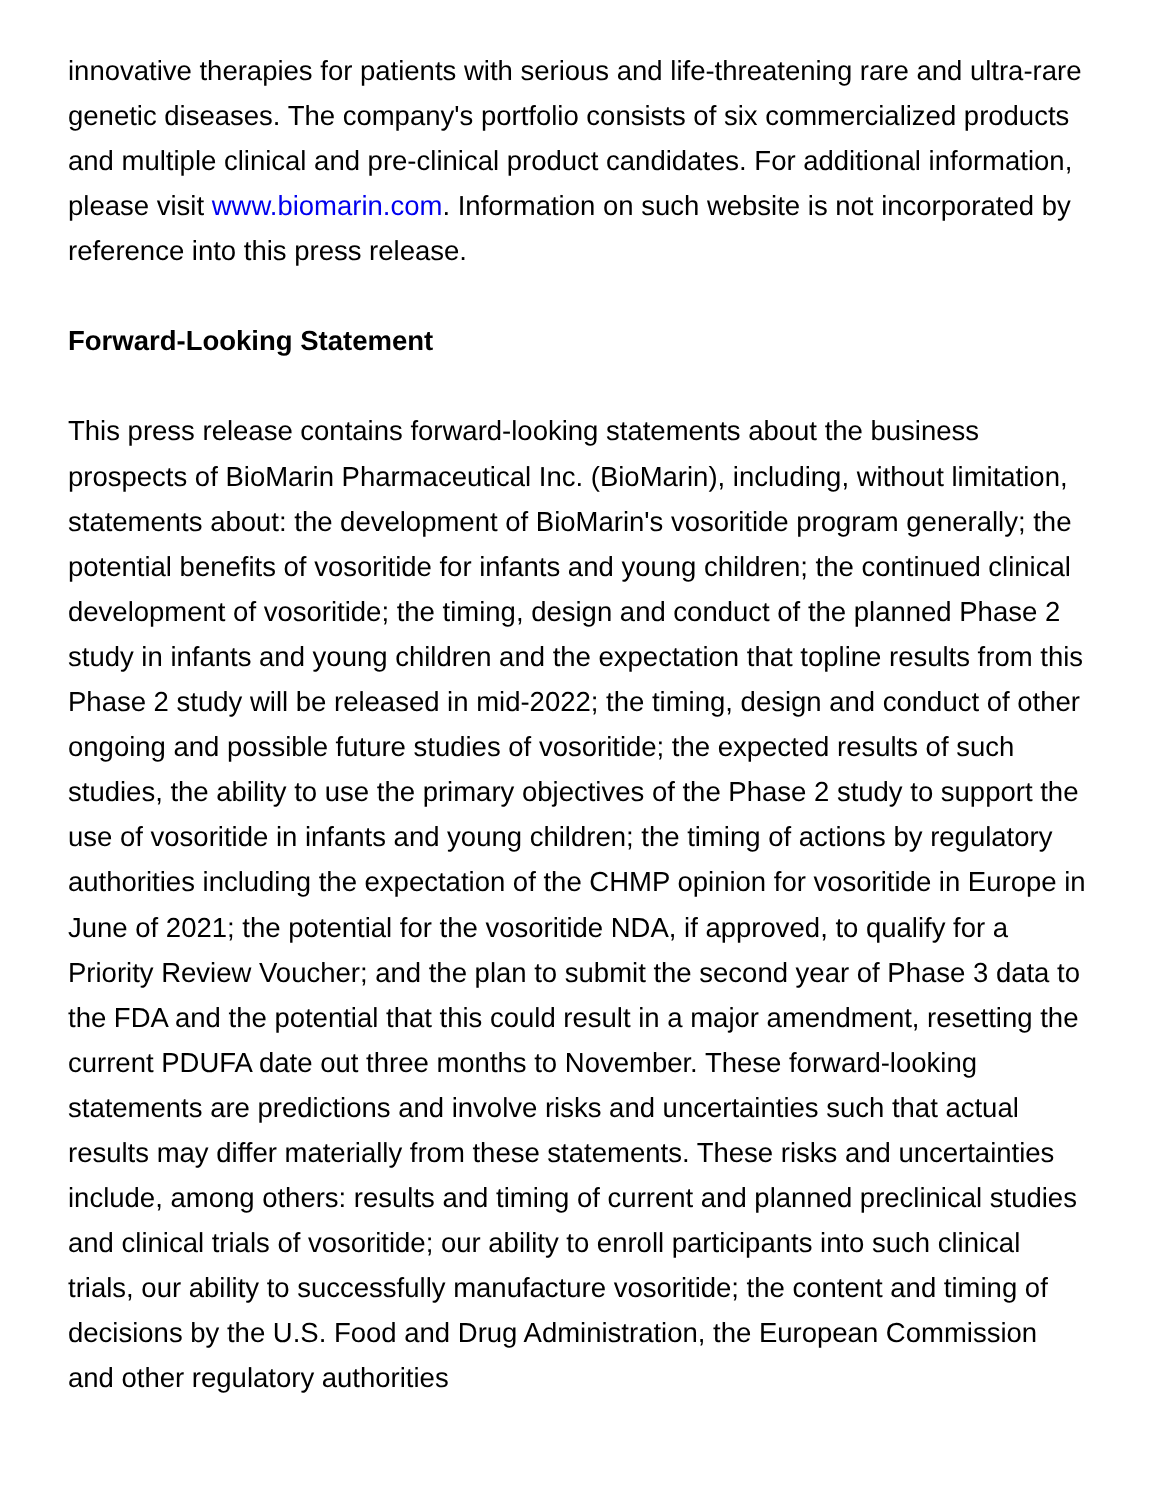innovative therapies for patients with serious and life-threatening rare and ultra-rare genetic diseases. The company's portfolio consists of six commercialized products and multiple clinical and pre-clinical product candidates. For additional information, please visit www.biomarin.com. Information on such website is not incorporated by reference into this press release.
Forward-Looking Statement
This press release contains forward-looking statements about the business prospects of BioMarin Pharmaceutical Inc. (BioMarin), including, without limitation, statements about: the development of BioMarin's vosoritide program generally; the potential benefits of vosoritide for infants and young children; the continued clinical development of vosoritide; the timing, design and conduct of the planned Phase 2 study in infants and young children and the expectation that topline results from this Phase 2 study will be released in mid-2022; the timing, design and conduct of other ongoing and possible future studies of vosoritide; the expected results of such studies, the ability to use the primary objectives of the Phase 2 study to support the use of vosoritide in infants and young children; the timing of actions by regulatory authorities including the expectation of the CHMP opinion for vosoritide in Europe in June of 2021; the potential for the vosoritide NDA, if approved, to qualify for a Priority Review Voucher; and the plan to submit the second year of Phase 3 data to the FDA and the potential that this could result in a major amendment, resetting the current PDUFA date out three months to November. These forward-looking statements are predictions and involve risks and uncertainties such that actual results may differ materially from these statements. These risks and uncertainties include, among others: results and timing of current and planned preclinical studies and clinical trials of vosoritide; our ability to enroll participants into such clinical trials, our ability to successfully manufacture vosoritide; the content and timing of decisions by the U.S. Food and Drug Administration, the European Commission and other regulatory authorities